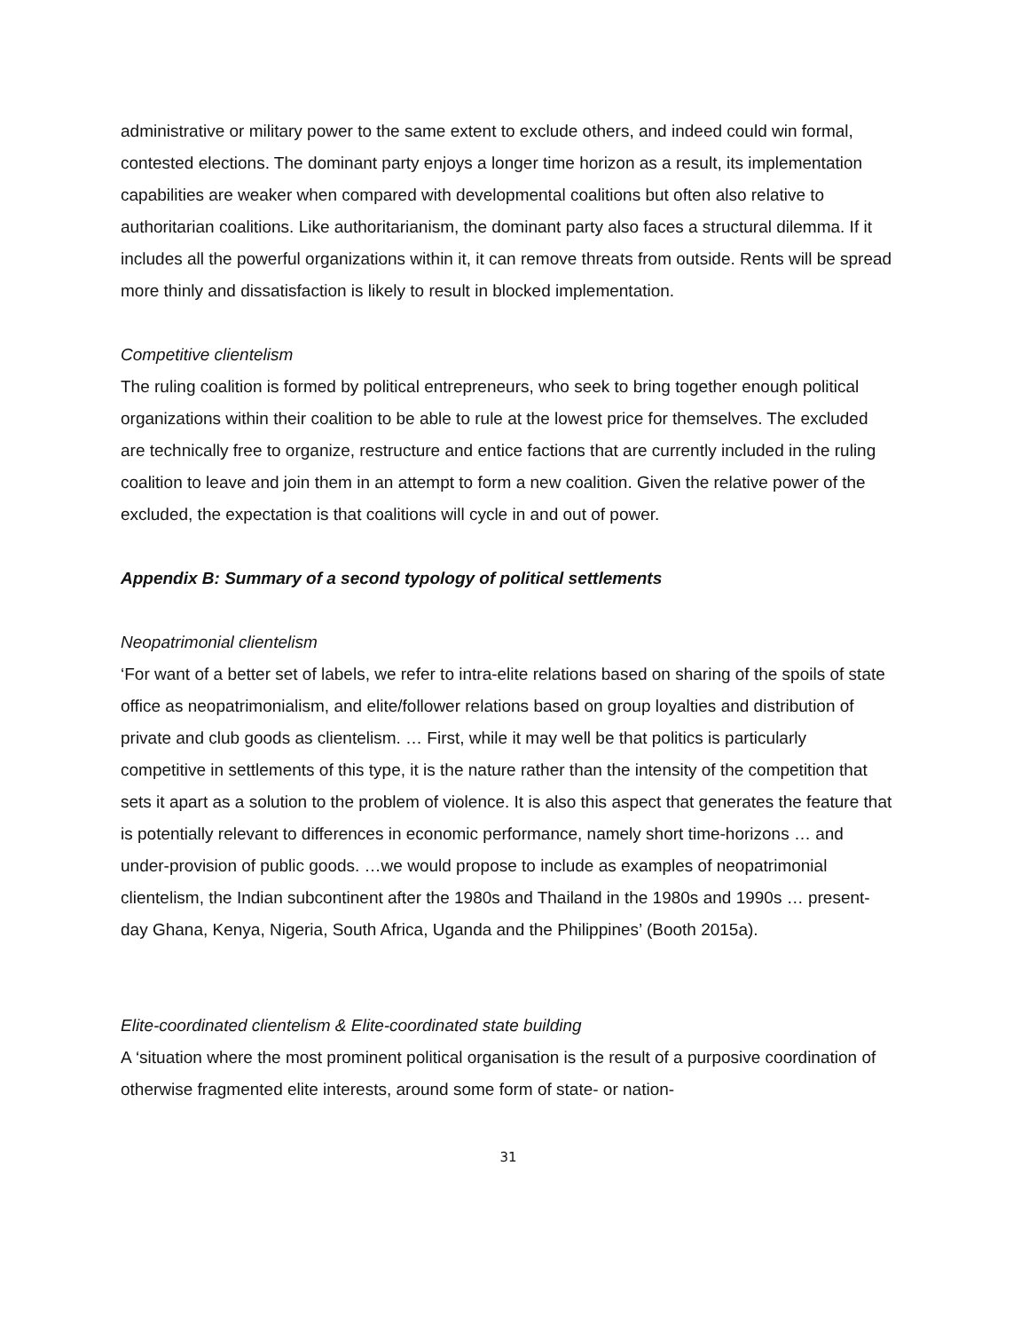administrative or military power to the same extent to exclude others, and indeed could win formal, contested elections. The dominant party enjoys a longer time horizon as a result, its implementation capabilities are weaker when compared with developmental coalitions but often also relative to authoritarian coalitions. Like authoritarianism, the dominant party also faces a structural dilemma. If it includes all the powerful organizations within it, it can remove threats from outside. Rents will be spread more thinly and dissatisfaction is likely to result in blocked implementation.
Competitive clientelism
The ruling coalition is formed by political entrepreneurs, who seek to bring together enough political organizations within their coalition to be able to rule at the lowest price for themselves. The excluded are technically free to organize, restructure and entice factions that are currently included in the ruling coalition to leave and join them in an attempt to form a new coalition. Given the relative power of the excluded, the expectation is that coalitions will cycle in and out of power.
Appendix B: Summary of a second typology of political settlements
Neopatrimonial clientelism
‘For want of a better set of labels, we refer to intra-elite relations based on sharing of the spoils of state office as neopatrimonialism, and elite/follower relations based on group loyalties and distribution of private and club goods as clientelism. … First, while it may well be that politics is particularly competitive in settlements of this type, it is the nature rather than the intensity of the competition that sets it apart as a solution to the problem of violence. It is also this aspect that generates the feature that is potentially relevant to differences in economic performance, namely short time-horizons … and under-provision of public goods. …we would propose to include as examples of neopatrimonial clientelism, the Indian subcontinent after the 1980s and Thailand in the 1980s and 1990s … present-day Ghana, Kenya, Nigeria, South Africa, Uganda and the Philippines’ (Booth 2015a).
Elite-coordinated clientelism & Elite-coordinated state building
A ‘situation where the most prominent political organisation is the result of a purposive coordination of otherwise fragmented elite interests, around some form of state- or nation-
31